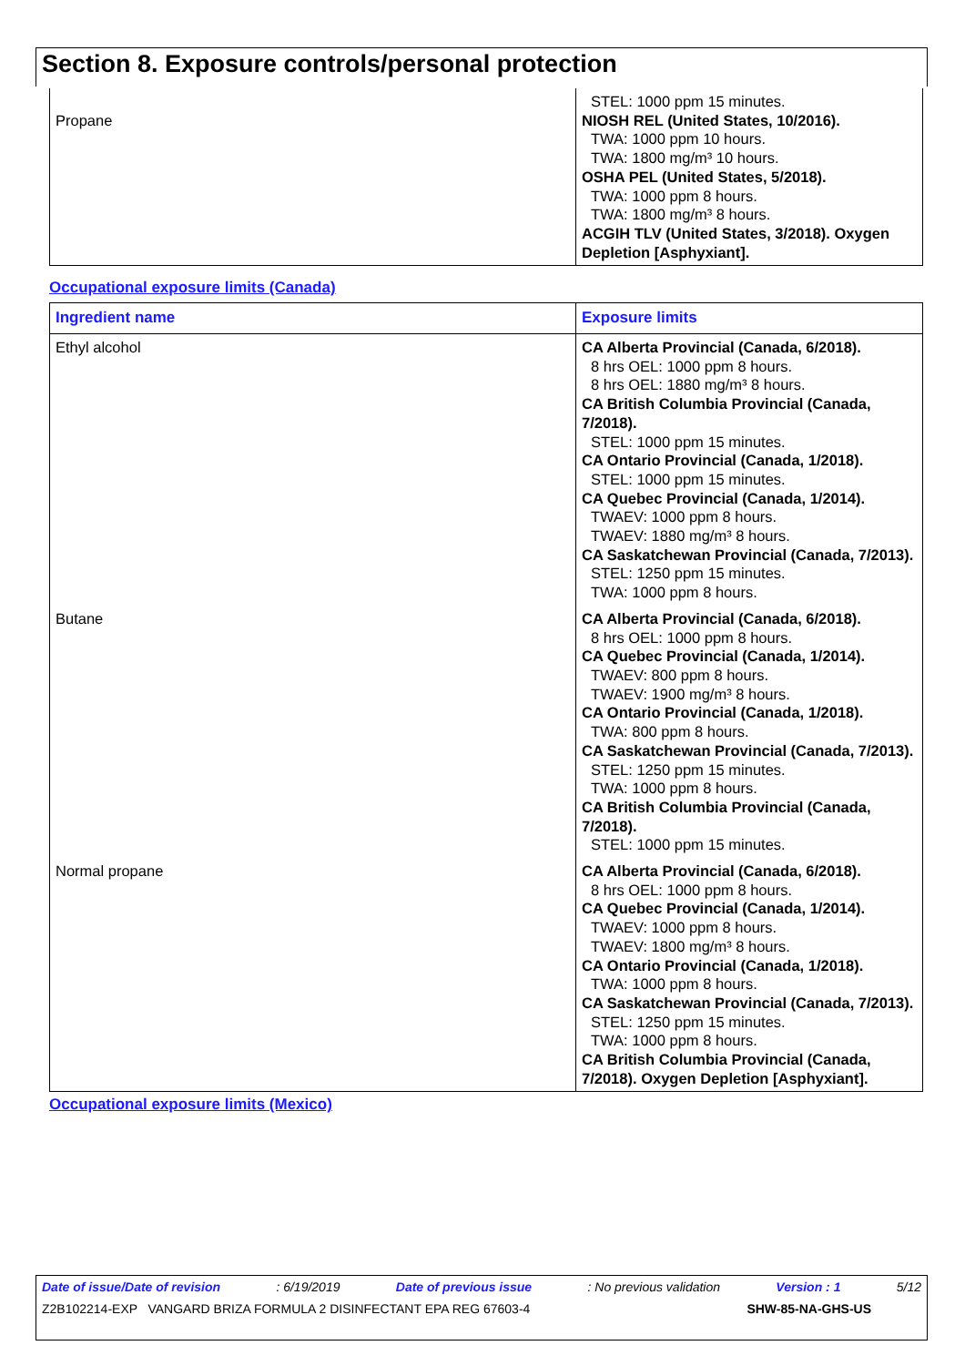Section 8. Exposure controls/personal protection
| Propane | STEL: 1000 ppm 15 minutes. NIOSH REL (United States, 10/2016). TWA: 1000 ppm 10 hours. TWA: 1800 mg/m³ 10 hours. OSHA PEL (United States, 5/2018). TWA: 1000 ppm 8 hours. TWA: 1800 mg/m³ 8 hours. ACGIH TLV (United States, 3/2018). Oxygen Depletion [Asphyxiant]. |
Occupational exposure limits (Canada)
| Ingredient name | Exposure limits |
| --- | --- |
| Ethyl alcohol | CA Alberta Provincial (Canada, 6/2018). 8 hrs OEL: 1000 ppm 8 hours. 8 hrs OEL: 1880 mg/m³ 8 hours. CA British Columbia Provincial (Canada, 7/2018). STEL: 1000 ppm 15 minutes. CA Ontario Provincial (Canada, 1/2018). STEL: 1000 ppm 15 minutes. CA Quebec Provincial (Canada, 1/2014). TWAEV: 1000 ppm 8 hours. TWAEV: 1880 mg/m³ 8 hours. CA Saskatchewan Provincial (Canada, 7/2013). STEL: 1250 ppm 15 minutes. TWA: 1000 ppm 8 hours. |
| Butane | CA Alberta Provincial (Canada, 6/2018). 8 hrs OEL: 1000 ppm 8 hours. CA Quebec Provincial (Canada, 1/2014). TWAEV: 800 ppm 8 hours. TWAEV: 1900 mg/m³ 8 hours. CA Ontario Provincial (Canada, 1/2018). TWA: 800 ppm 8 hours. CA Saskatchewan Provincial (Canada, 7/2013). STEL: 1250 ppm 15 minutes. TWA: 1000 ppm 8 hours. CA British Columbia Provincial (Canada, 7/2018). STEL: 1000 ppm 15 minutes. |
| Normal propane | CA Alberta Provincial (Canada, 6/2018). 8 hrs OEL: 1000 ppm 8 hours. CA Quebec Provincial (Canada, 1/2014). TWAEV: 1000 ppm 8 hours. TWAEV: 1800 mg/m³ 8 hours. CA Ontario Provincial (Canada, 1/2018). TWA: 1000 ppm 8 hours. CA Saskatchewan Provincial (Canada, 7/2013). STEL: 1250 ppm 15 minutes. TWA: 1000 ppm 8 hours. CA British Columbia Provincial (Canada, 7/2018). Oxygen Depletion [Asphyxiant]. |
Occupational exposure limits (Mexico)
Date of issue/Date of revision: 6/19/2019 Date of previous issue: No previous validation Version : 1 5/12
Z2B102214-EXP VANGARD BRIZA FORMULA 2 DISINFECTANT EPA REG 67603-4 SHW-85-NA-GHS-US